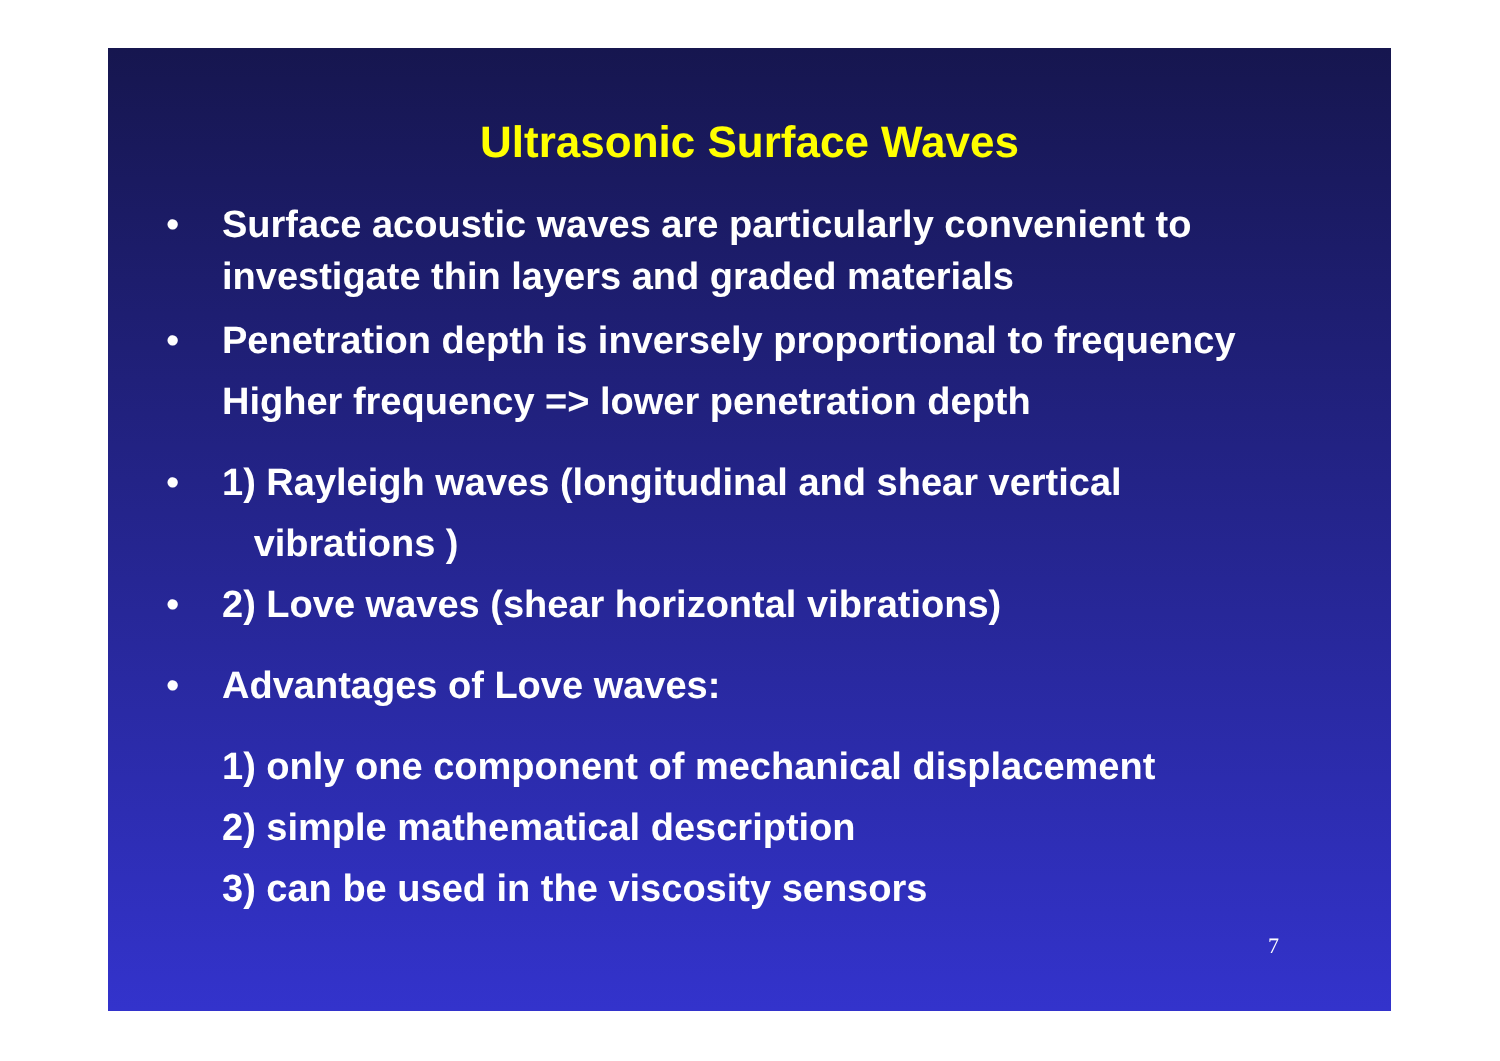Ultrasonic Surface Waves
• Surface acoustic waves are particularly convenient to investigate thin layers and graded materials
• Penetration depth is inversely proportional to frequency
Higher frequency => lower penetration depth
• 1) Rayleigh waves (longitudinal and shear vertical
vibrations )
• 2) Love waves (shear horizontal vibrations)
• Advantages of Love waves:
1) only one component of mechanical displacement
2) simple mathematical description
3) can be used in the viscosity sensors
7